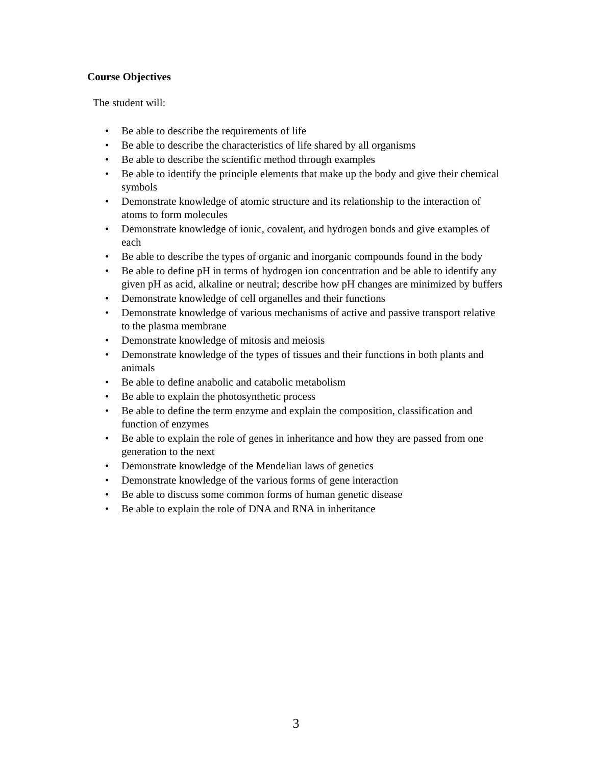Course Objectives
The student will:
Be able to describe the requirements of life
Be able to describe the characteristics of life shared by all organisms
Be able to describe the scientific method through examples
Be able to identify the principle elements that make up the body and give their chemical symbols
Demonstrate knowledge of atomic structure and its relationship to the interaction of atoms to form molecules
Demonstrate knowledge of ionic, covalent, and hydrogen bonds and give examples of each
Be able to describe the types of organic and inorganic compounds found in the body
Be able to define pH in terms of hydrogen ion concentration and be able to identify any given pH as acid, alkaline or neutral; describe how pH changes are minimized by buffers
Demonstrate knowledge of cell organelles and their functions
Demonstrate knowledge of various mechanisms of active and passive transport relative to the plasma membrane
Demonstrate knowledge of mitosis and meiosis
Demonstrate knowledge of the types of tissues and their functions in both plants and animals
Be able to define anabolic and catabolic metabolism
Be able to explain the photosynthetic process
Be able to define the term enzyme and explain the composition, classification and function of enzymes
Be able to explain the role of genes in inheritance and how they are passed from one generation to the next
Demonstrate knowledge of the Mendelian laws of genetics
Demonstrate knowledge of the various forms of gene interaction
Be able to discuss some common forms of human genetic disease
Be able to explain the role of DNA and RNA in inheritance
3